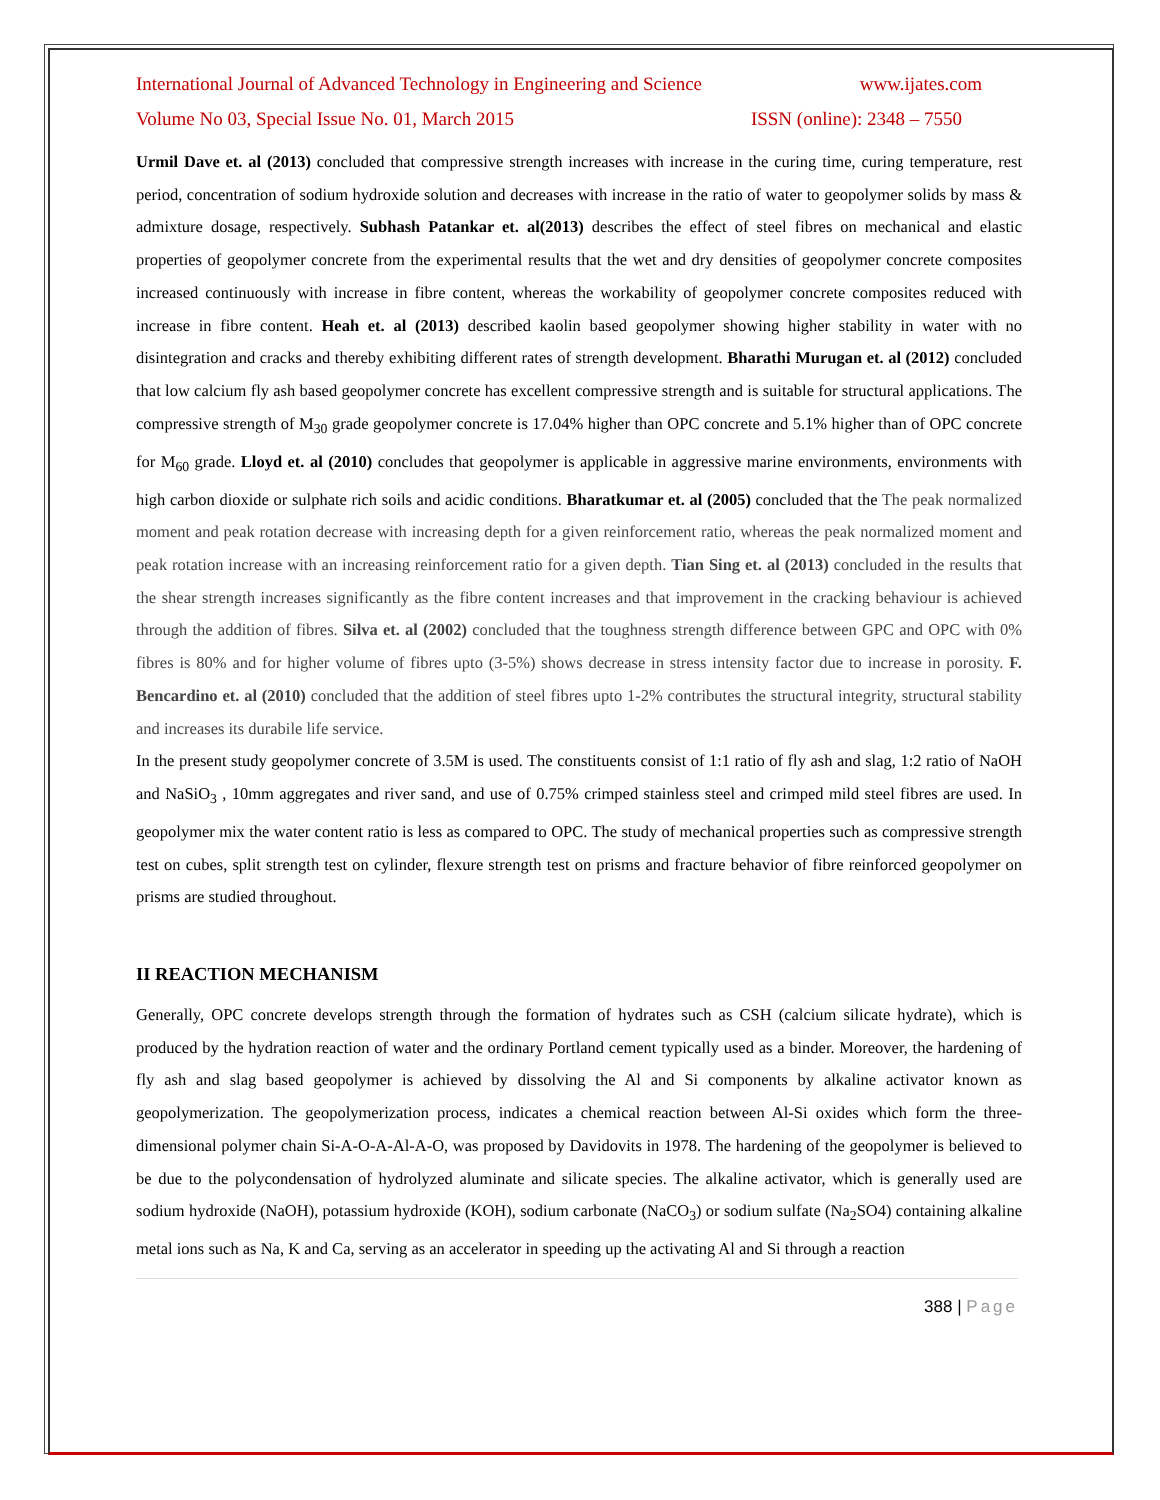International Journal of Advanced Technology in Engineering and Science www.ijates.com
Volume No 03, Special Issue No. 01, March 2015 ISSN (online): 2348 – 7550
Urmil Dave et. al (2013) concluded that compressive strength increases with increase in the curing time, curing temperature, rest period, concentration of sodium hydroxide solution and decreases with increase in the ratio of water to geopolymer solids by mass & admixture dosage, respectively. Subhash Patankar et. al(2013) describes the effect of steel fibres on mechanical and elastic properties of geopolymer concrete from the experimental results that the wet and dry densities of geopolymer concrete composites increased continuously with increase in fibre content, whereas the workability of geopolymer concrete composites reduced with increase in fibre content. Heah et. al (2013) described kaolin based geopolymer showing higher stability in water with no disintegration and cracks and thereby exhibiting different rates of strength development. Bharathi Murugan et. al (2012) concluded that low calcium fly ash based geopolymer concrete has excellent compressive strength and is suitable for structural applications. The compressive strength of M<sub>30</sub> grade geopolymer concrete is 17.04% higher than OPC concrete and 5.1% higher than of OPC concrete for M<sub>60</sub> grade. Lloyd et. al (2010) concludes that geopolymer is applicable in aggressive marine environments, environments with high carbon dioxide or sulphate rich soils and acidic conditions. Bharatkumar et. al (2005) concluded that the The peak normalized moment and peak rotation decrease with increasing depth for a given reinforcement ratio, whereas the peak normalized moment and peak rotation increase with an increasing reinforcement ratio for a given depth. Tian Sing et. al (2013) concluded in the results that the shear strength increases significantly as the fibre content increases and that improvement in the cracking behaviour is achieved through the addition of fibres. Silva et. al (2002) concluded that the toughness strength difference between GPC and OPC with 0% fibres is 80% and for higher volume of fibres upto (3-5%) shows decrease in stress intensity factor due to increase in porosity. F. Bencardino et. al (2010) concluded that the addition of steel fibres upto 1-2% contributes the structural integrity, structural stability and increases its durabile life service.
In the present study geopolymer concrete of 3.5M is used. The constituents consist of 1:1 ratio of fly ash and slag, 1:2 ratio of NaOH and NaSiO<sub>3</sub> , 10mm aggregates and river sand, and use of 0.75% crimped stainless steel and crimped mild steel fibres are used. In geopolymer mix the water content ratio is less as compared to OPC. The study of mechanical properties such as compressive strength test on cubes, split strength test on cylinder, flexure strength test on prisms and fracture behavior of fibre reinforced geopolymer on prisms are studied throughout.
II REACTION MECHANISM
Generally, OPC concrete develops strength through the formation of hydrates such as CSH (calcium silicate hydrate), which is produced by the hydration reaction of water and the ordinary Portland cement typically used as a binder. Moreover, the hardening of fly ash and slag based geopolymer is achieved by dissolving the Al and Si components by alkaline activator known as geopolymerization. The geopolymerization process, indicates a chemical reaction between Al-Si oxides which form the three-dimensional polymer chain Si-A-O-A-Al-A-O, was proposed by Davidovits in 1978. The hardening of the geopolymer is believed to be due to the polycondensation of hydrolyzed aluminate and silicate species. The alkaline activator, which is generally used are sodium hydroxide (NaOH), potassium hydroxide (KOH), sodium carbonate (NaCO<sub>3</sub>) or sodium sulfate (Na<sub>2</sub>SO4) containing alkaline metal ions such as Na, K and Ca, serving as an accelerator in speeding up the activating Al and Si through a reaction
388 | Page